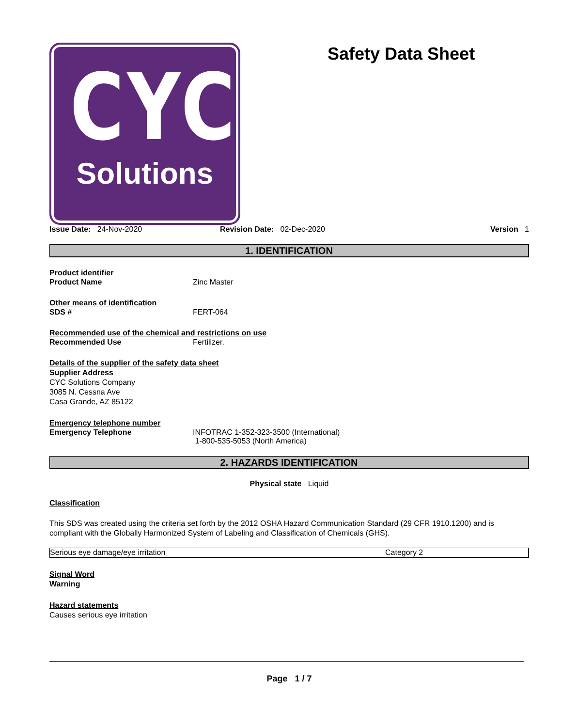CYC
Solutions
Safety Data Sheet
Issue Date: 24-Nov-2020 Revision Date: 02-Dec-2020 Version 1
1. IDENTIFICATION
Product identifier
Product Name Zinc Master
Other means of identification
SDS # FERT-064
Recommended use of the chemical and restrictions on use
Recommended Use Fertilizer.
Details of the supplier of the safety data sheet
Supplier Address
CYC Solutions Company
3085 N. Cessna Ave
Casa Grande, AZ 85122
Emergency telephone number
Emergency Telephone INFOTRAC 1-352-323-3500 (International)
1-800-535-5053 (North America)
2. HAZARDS IDENTIFICATION
Physical state Liquid
Classification
This SDS was created using the criteria set forth by the 2012 OSHA Hazard Communication Standard (29 CFR 1910.1200) and is compliant with the Globally Harmonized System of Labeling and Classification of Chemicals (GHS).
| Serious eye damage/eye irritation | Category 2 |
Signal Word
Warning
Hazard statements
Causes serious eye irritation
Page 1 / 7